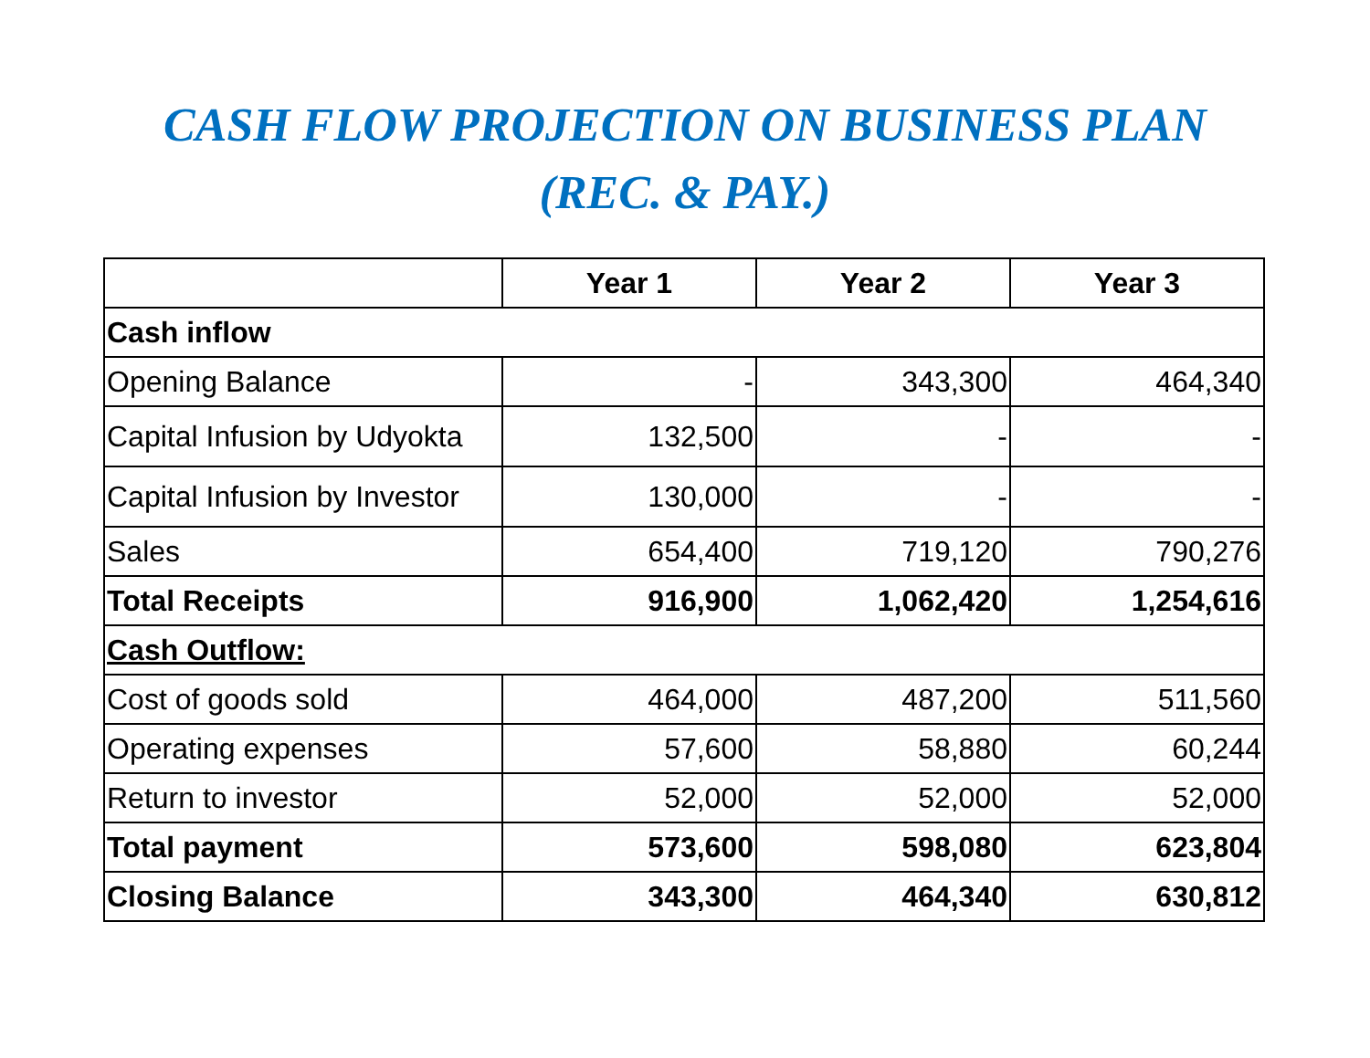CASH FLOW PROJECTION ON BUSINESS PLAN
(REC. & PAY.)
| | Year 1 | Year 2 | Year 3 |
| --- | --- | --- | --- |
| Cash inflow | | | |
| Opening Balance | - | 343,300 | 464,340 |
| Capital Infusion by Udyokta | 132,500 | - | - |
| Capital Infusion by Investor | 130,000 | - | - |
| Sales | 654,400 | 719,120 | 790,276 |
| Total Receipts | 916,900 | 1,062,420 | 1,254,616 |
| Cash Outflow: | | | |
| Cost of goods sold | 464,000 | 487,200 | 511,560 |
| Operating expenses | 57,600 | 58,880 | 60,244 |
| Return to investor | 52,000 | 52,000 | 52,000 |
| Total payment | 573,600 | 598,080 | 623,804 |
| Closing Balance | 343,300 | 464,340 | 630,812 |